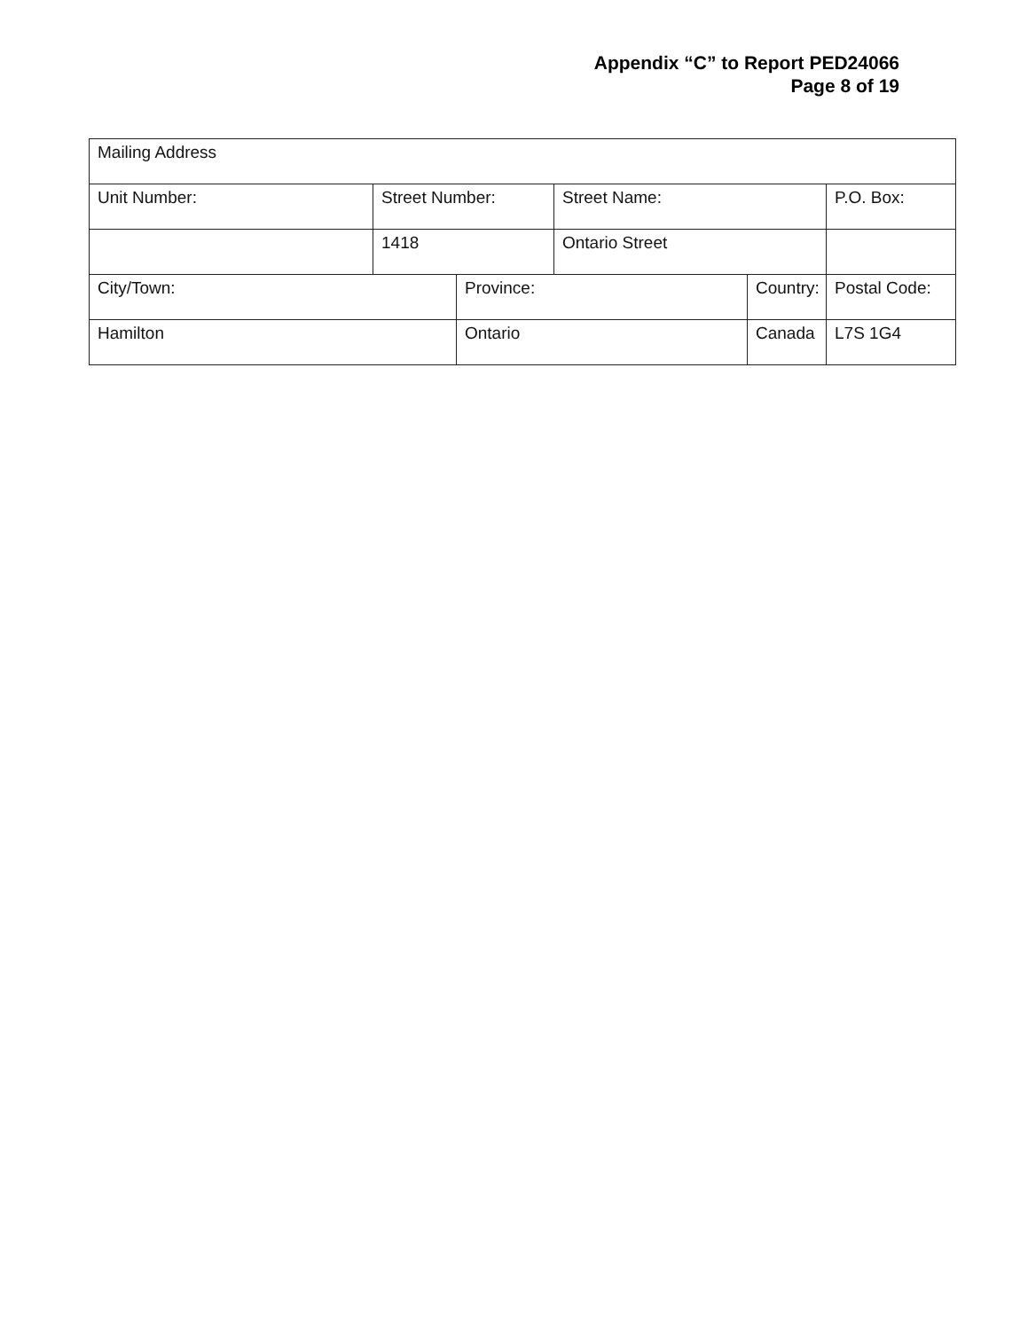Appendix “C” to Report PED24066
Page 8 of 19
| Mailing Address | | | | | |
| Unit Number: | Street Number: | | Street Name: | | P.O. Box: |
| | 1418 | | Ontario Street | | |
| City/Town: | | Province: | | Country: | Postal Code: |
| Hamilton | | Ontario | | Canada | L7S 1G4 |